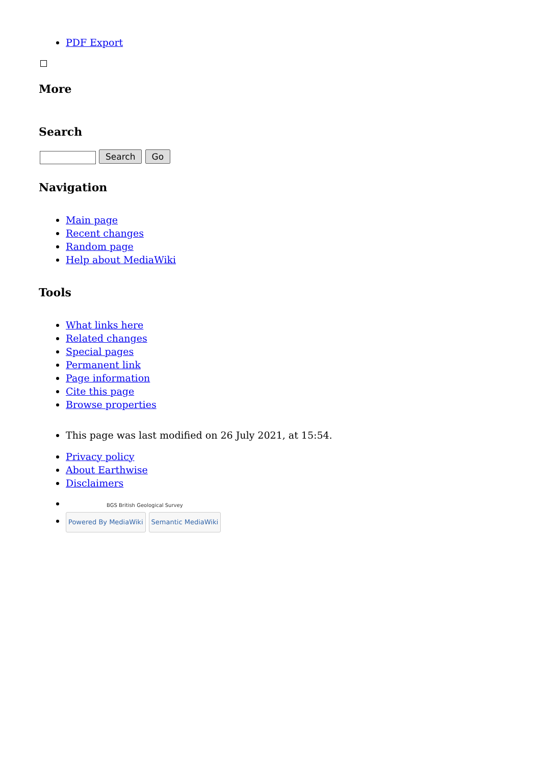PDF Export
More
Search
Search Go
Navigation
Main page
Recent changes
Random page
Help about MediaWiki
Tools
What links here
Related changes
Special pages
Permanent link
Page information
Cite this page
Browse properties
This page was last modified on 26 July 2021, at 15:54.
Privacy policy
About Earthwise
Disclaimers
BGS British Geological Survey
Powered By MediaWiki Semantic MediaWiki